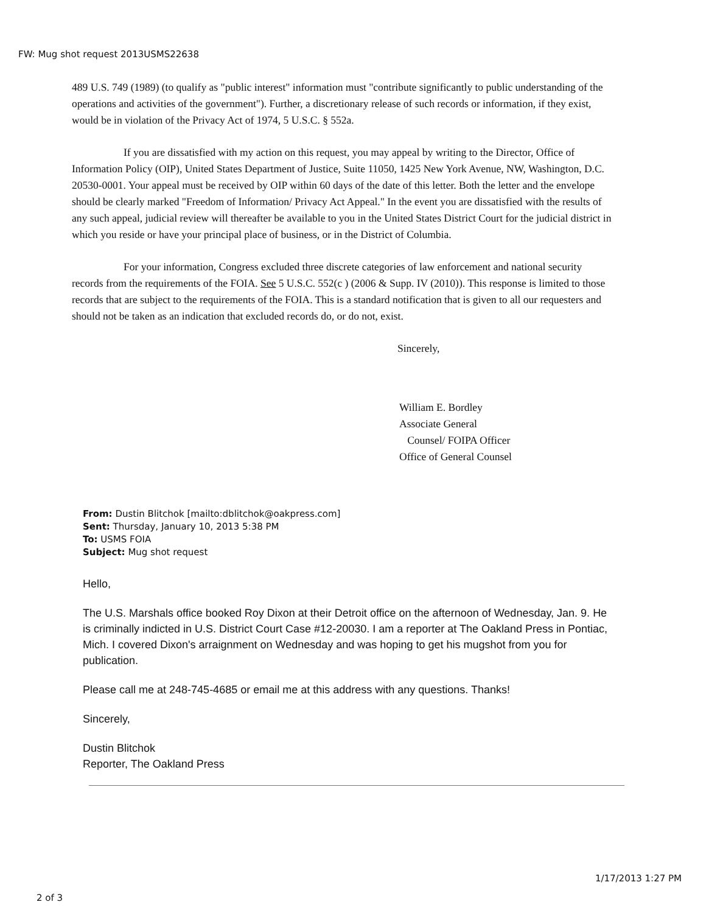FW: Mug shot request 2013USMS22638
489 U.S. 749 (1989) (to qualify as "public interest" information must "contribute significantly to public understanding of the operations and activities of the government"). Further, a discretionary release of such records or information, if they exist, would be in violation of the Privacy Act of 1974, 5 U.S.C. § 552a.
If you are dissatisfied with my action on this request, you may appeal by writing to the Director, Office of Information Policy (OIP), United States Department of Justice, Suite 11050, 1425 New York Avenue, NW, Washington, D.C. 20530-0001. Your appeal must be received by OIP within 60 days of the date of this letter. Both the letter and the envelope should be clearly marked "Freedom of Information/ Privacy Act Appeal." In the event you are dissatisfied with the results of any such appeal, judicial review will thereafter be available to you in the United States District Court for the judicial district in which you reside or have your principal place of business, or in the District of Columbia.
For your information, Congress excluded three discrete categories of law enforcement and national security records from the requirements of the FOIA. See 5 U.S.C. 552(c ) (2006 & Supp. IV (2010)). This response is limited to those records that are subject to the requirements of the FOIA. This is a standard notification that is given to all our requesters and should not be taken as an indication that excluded records do, or do not, exist.
Sincerely,
William E. Bordley
Associate General
Counsel/ FOIPA Officer
Office of General Counsel
From: Dustin Blitchok [mailto:dblitchok@oakpress.com]
Sent: Thursday, January 10, 2013 5:38 PM
To: USMS FOIA
Subject: Mug shot request
Hello,
The U.S. Marshals office booked Roy Dixon at their Detroit office on the afternoon of Wednesday, Jan. 9. He is criminally indicted in U.S. District Court Case #12-20030. I am a reporter at The Oakland Press in Pontiac, Mich. I covered Dixon's arraignment on Wednesday and was hoping to get his mugshot from you for publication.
Please call me at 248-745-4685 or email me at this address with any questions. Thanks!
Sincerely,
Dustin Blitchok
Reporter, The Oakland Press
1/17/2013 1:27 PM
2 of 3